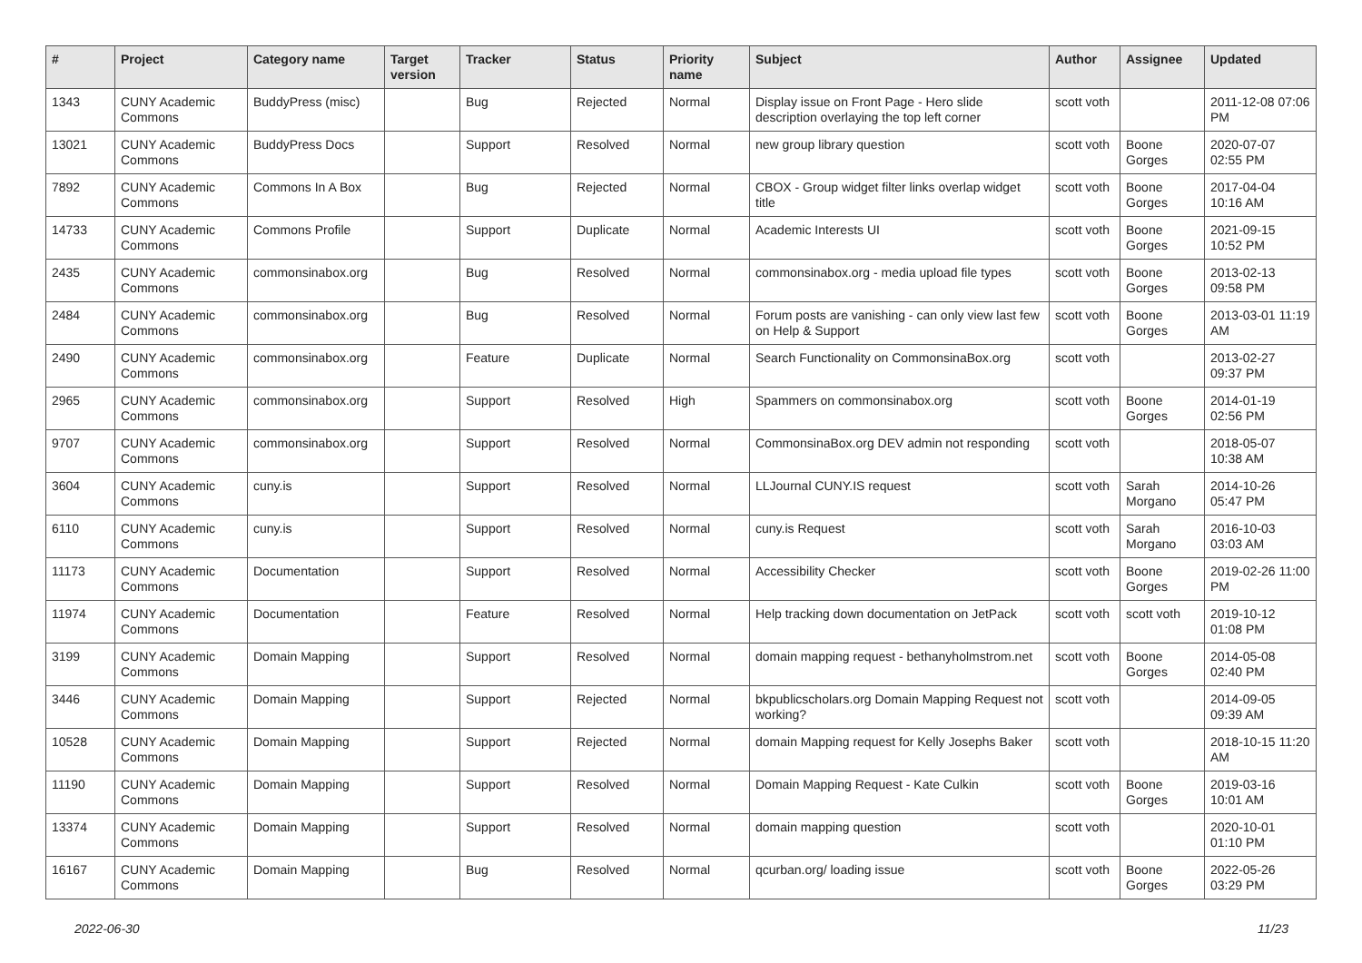| # | Project | Category name | Target version | Tracker | Status | Priority name | Subject | Author | Assignee | Updated |
| --- | --- | --- | --- | --- | --- | --- | --- | --- | --- | --- |
| 1343 | CUNY Academic Commons | BuddyPress (misc) | | Bug | Rejected | Normal | Display issue on Front Page - Hero slide description overlaying the top left corner | scott voth | | 2011-12-08 07:06 PM |
| 13021 | CUNY Academic Commons | BuddyPress Docs | | Support | Resolved | Normal | new group library question | scott voth | Boone Gorges | 2020-07-07 02:55 PM |
| 7892 | CUNY Academic Commons | Commons In A Box | | Bug | Rejected | Normal | CBOX - Group widget filter links overlap widget title | scott voth | Boone Gorges | 2017-04-04 10:16 AM |
| 14733 | CUNY Academic Commons | Commons Profile | | Support | Duplicate | Normal | Academic Interests UI | scott voth | Boone Gorges | 2021-09-15 10:52 PM |
| 2435 | CUNY Academic Commons | commonsinabox.org | | Bug | Resolved | Normal | commonsinabox.org - media upload file types | scott voth | Boone Gorges | 2013-02-13 09:58 PM |
| 2484 | CUNY Academic Commons | commonsinabox.org | | Bug | Resolved | Normal | Forum posts are vanishing - can only view last few on Help & Support | scott voth | Boone Gorges | 2013-03-01 11:19 AM |
| 2490 | CUNY Academic Commons | commonsinabox.org | | Feature | Duplicate | Normal | Search Functionality on CommonsinaBox.org | scott voth | | 2013-02-27 09:37 PM |
| 2965 | CUNY Academic Commons | commonsinabox.org | | Support | Resolved | High | Spammers on commonsinabox.org | scott voth | Boone Gorges | 2014-01-19 02:56 PM |
| 9707 | CUNY Academic Commons | commonsinabox.org | | Support | Resolved | Normal | CommonsinaBox.org DEV admin not responding | scott voth | | 2018-05-07 10:38 AM |
| 3604 | CUNY Academic Commons | cuny.is | | Support | Resolved | Normal | LLJournal CUNY.IS request | scott voth | Sarah Morgano | 2014-10-26 05:47 PM |
| 6110 | CUNY Academic Commons | cuny.is | | Support | Resolved | Normal | cuny.is Request | scott voth | Sarah Morgano | 2016-10-03 03:03 AM |
| 11173 | CUNY Academic Commons | Documentation | | Support | Resolved | Normal | Accessibility Checker | scott voth | Boone Gorges | 2019-02-26 11:00 PM |
| 11974 | CUNY Academic Commons | Documentation | | Feature | Resolved | Normal | Help tracking down documentation on JetPack | scott voth | scott voth | 2019-10-12 01:08 PM |
| 3199 | CUNY Academic Commons | Domain Mapping | | Support | Resolved | Normal | domain mapping request - bethanyholmstrom.net | scott voth | Boone Gorges | 2014-05-08 02:40 PM |
| 3446 | CUNY Academic Commons | Domain Mapping | | Support | Rejected | Normal | bkpublicscholars.org Domain Mapping Request not working? | scott voth | | 2014-09-05 09:39 AM |
| 10528 | CUNY Academic Commons | Domain Mapping | | Support | Rejected | Normal | domain Mapping request for Kelly Josephs Baker | scott voth | | 2018-10-15 11:20 AM |
| 11190 | CUNY Academic Commons | Domain Mapping | | Support | Resolved | Normal | Domain Mapping Request - Kate Culkin | scott voth | Boone Gorges | 2019-03-16 10:01 AM |
| 13374 | CUNY Academic Commons | Domain Mapping | | Support | Resolved | Normal | domain mapping question | scott voth | | 2020-10-01 01:10 PM |
| 16167 | CUNY Academic Commons | Domain Mapping | | Bug | Resolved | Normal | qcurban.org/ loading issue | scott voth | Boone Gorges | 2022-05-26 03:29 PM |
2022-06-30 11/23